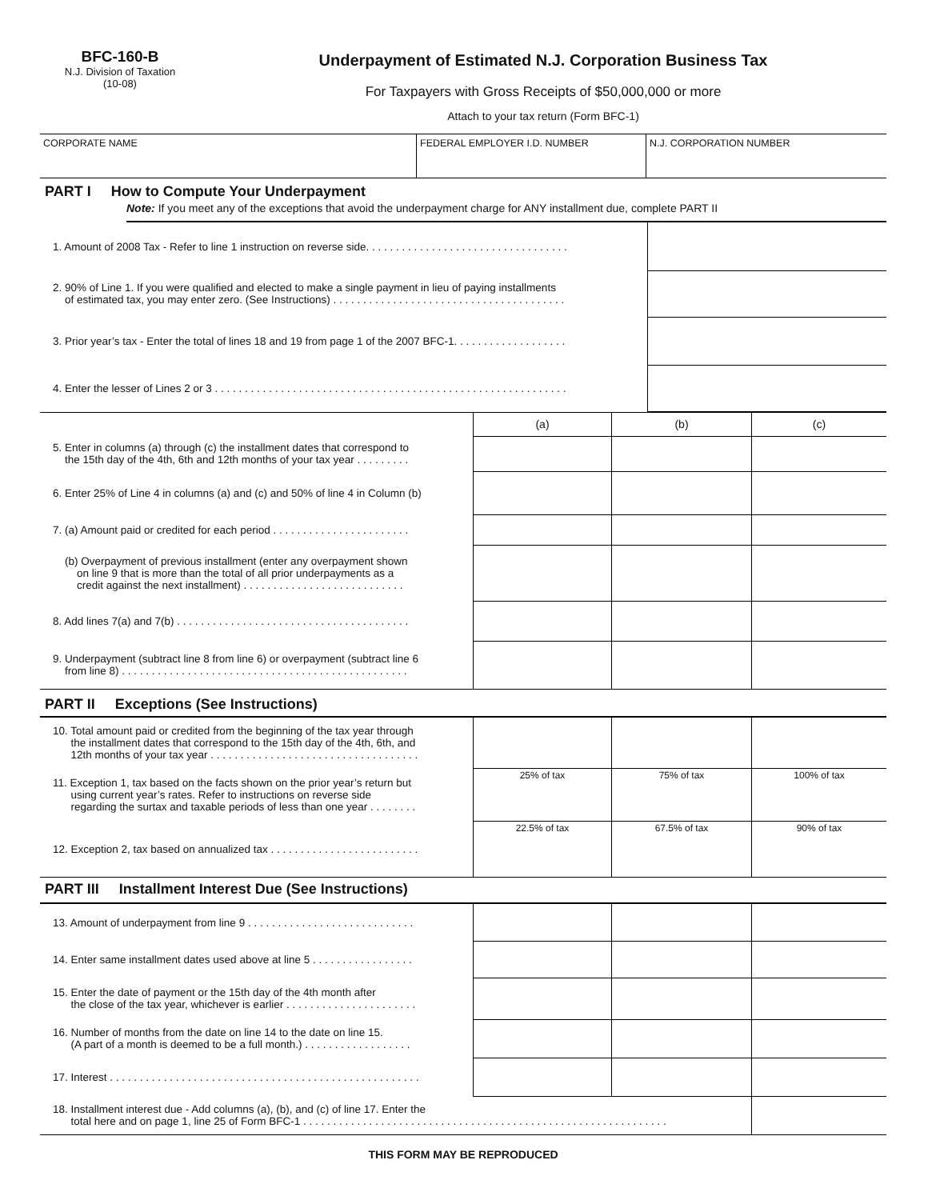BFC-160-B
N.J. Division of Taxation
(10-08)
Underpayment of Estimated N.J. Corporation Business Tax
For Taxpayers with Gross Receipts of $50,000,000 or more
Attach to your tax return (Form BFC-1)
| CORPORATE NAME | FEDERAL EMPLOYER I.D. NUMBER | N.J. CORPORATION NUMBER |
PART I How to Compute Your Underpayment
Note: If you meet any of the exceptions that avoid the underpayment charge for ANY installment due, complete PART II
| 1. Amount of 2008 Tax - Refer to line 1 instruction on reverse side. . . . . . . . . . . . . . . . . . . . . . . . . . . . . . . . . . | |
| 2. 90% of Line 1. If you were qualified and elected to make a single payment in lieu of paying installments of estimated tax, you may enter zero. (See Instructions) . . . . . . . . . . . . . . . . . . . . . . . . . . . . . . . . . . . . . . . | |
| 3. Prior year’s tax - Enter the total of lines 18 and 19 from page 1 of the 2007 BFC-1. . . . . . . . . . . . . . . . . . . | |
| 4. Enter the lesser of Lines 2 or 3 . . . . . . . . . . . . . . . . . . . . . . . . . . . . . . . . . . . . . . . . . . . . . . . . . . . . . . . . . . . | |
| | (a) | (b) | (c) |
| 5. Enter in columns (a) through (c) the installment dates that correspond to the 15th day of the 4th, 6th and 12th months of your tax year . . . . . . . . . | | | |
| 6. Enter 25% of Line 4 in columns (a) and (c) and 50% of line 4 in Column (b) | | | |
| 7. (a) Amount paid or credited for each period . . . . . . . . . . . . . . . . . . . . . . . | | | |
| (b) Overpayment of previous installment (enter any overpayment shown on line 9 that is more than the total of all prior underpayments as a credit against the next installment) . . . . . . . . . . . . . . . . . . . . . . . . . . . | | | |
| 8. Add lines 7(a) and 7(b) . . . . . . . . . . . . . . . . . . . . . . . . . . . . . . . . . . . . . . . | | | |
| 9. Underpayment (subtract line 8 from line 6) or overpayment (subtract line 6 from line 8) . . . . . . . . . . . . . . . . . . . . . . . . . . . . . . . . . . . . . . . . . . . . . . . . | | | |
PART II Exceptions (See Instructions)
| 10. Total amount paid or credited from the beginning of the tax year through the installment dates that correspond to the 15th day of the 4th, 6th, and 12th months of your tax year . . . . . . . . . . . . . . . . . . . . . . . . . . . . . . . . . . . | | | |
| 11. Exception 1, tax based on the facts shown on the prior year’s return but using current year’s rates. Refer to instructions on reverse side regarding the surtax and taxable periods of less than one year . . . . . . . . | 25% of tax | 75% of tax | 100% of tax |
| 12. Exception 2, tax based on annualized tax . . . . . . . . . . . . . . . . . . . . . . . . . | 22.5% of tax | 67.5% of tax | 90% of tax |
PART III Installment Interest Due (See Instructions)
| 13. Amount of underpayment from line 9 . . . . . . . . . . . . . . . . . . . . . . . . . . . . | | | |
| 14. Enter same installment dates used above at line 5 . . . . . . . . . . . . . . . . . | | | |
| 15. Enter the date of payment or the 15th day of the 4th month after the close of the tax year, whichever is earlier . . . . . . . . . . . . . . . . . . . . . . | | | |
| 16. Number of months from the date on line 14 to the date on line 15. (A part of a month is deemed to be a full month.) . . . . . . . . . . . . . . . . . . | | | |
| 17. Interest . . . . . . . . . . . . . . . . . . . . . . . . . . . . . . . . . . . . . . . . . . . . . . . . . . . . | | | |
| 18. Installment interest due - Add columns (a), (b), and (c) of line 17. Enter the total here and on page 1, line 25 of Form BFC-1 . . . . . . . . . . . . . . . . . . . . . . . . . . . . . . . . . . . . . . . . . . . . . . . . . . . . . . . . . . . . . | | | |
THIS FORM MAY BE REPRODUCED